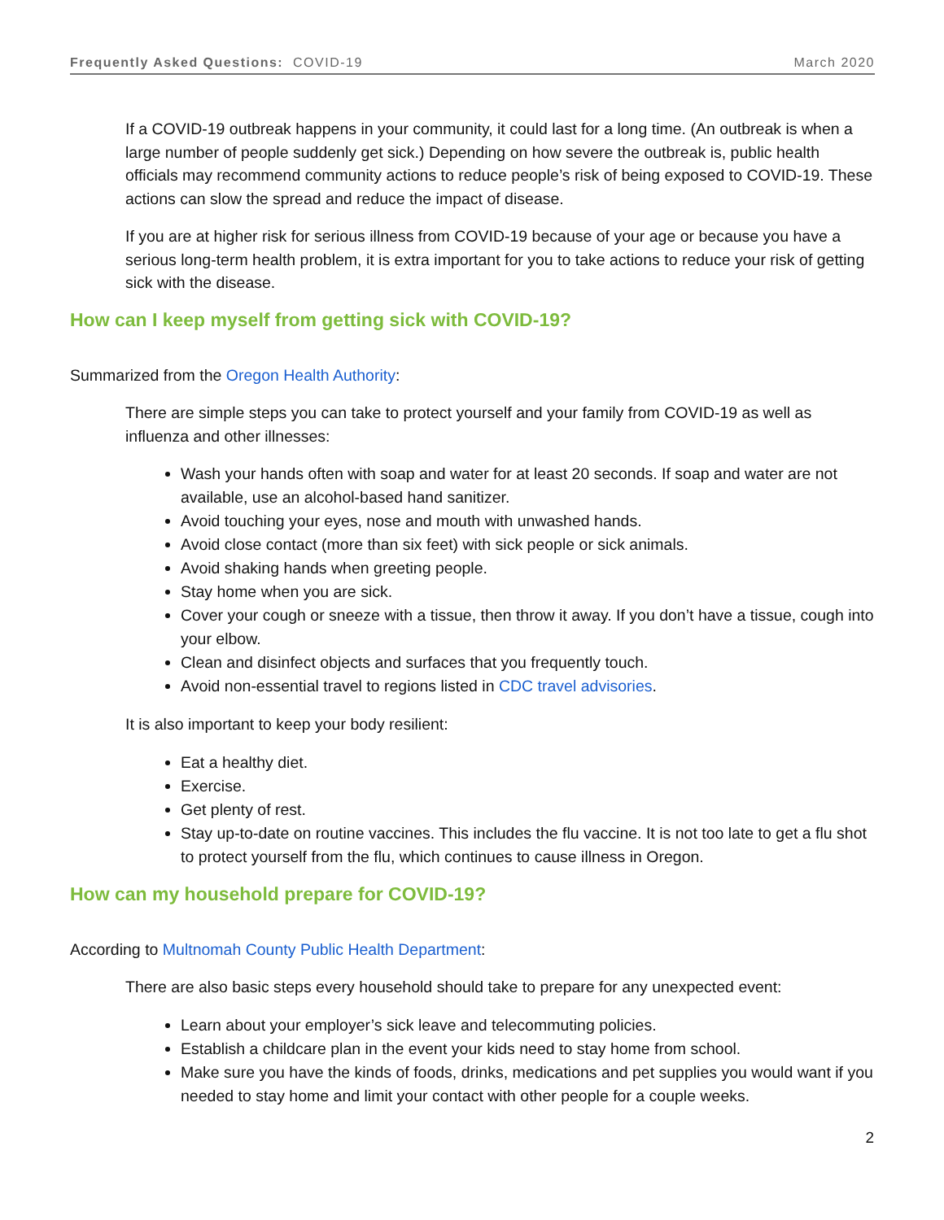Frequently Asked Questions: COVID-19 March 2020
If a COVID-19 outbreak happens in your community, it could last for a long time. (An outbreak is when a large number of people suddenly get sick.) Depending on how severe the outbreak is, public health officials may recommend community actions to reduce people’s risk of being exposed to COVID-19. These actions can slow the spread and reduce the impact of disease.
If you are at higher risk for serious illness from COVID-19 because of your age or because you have a serious long-term health problem, it is extra important for you to take actions to reduce your risk of getting sick with the disease.
How can I keep myself from getting sick with COVID-19?
Summarized from the Oregon Health Authority:
There are simple steps you can take to protect yourself and your family from COVID-19 as well as influenza and other illnesses:
Wash your hands often with soap and water for at least 20 seconds. If soap and water are not available, use an alcohol-based hand sanitizer.
Avoid touching your eyes, nose and mouth with unwashed hands.
Avoid close contact (more than six feet) with sick people or sick animals.
Avoid shaking hands when greeting people.
Stay home when you are sick.
Cover your cough or sneeze with a tissue, then throw it away. If you don’t have a tissue, cough into your elbow.
Clean and disinfect objects and surfaces that you frequently touch.
Avoid non-essential travel to regions listed in CDC travel advisories.
It is also important to keep your body resilient:
Eat a healthy diet.
Exercise.
Get plenty of rest.
Stay up-to-date on routine vaccines. This includes the flu vaccine. It is not too late to get a flu shot to protect yourself from the flu, which continues to cause illness in Oregon.
How can my household prepare for COVID-19?
According to Multnomah County Public Health Department:
There are also basic steps every household should take to prepare for any unexpected event:
Learn about your employer’s sick leave and telecommuting policies.
Establish a childcare plan in the event your kids need to stay home from school.
Make sure you have the kinds of foods, drinks, medications and pet supplies you would want if you needed to stay home and limit your contact with other people for a couple weeks.
2